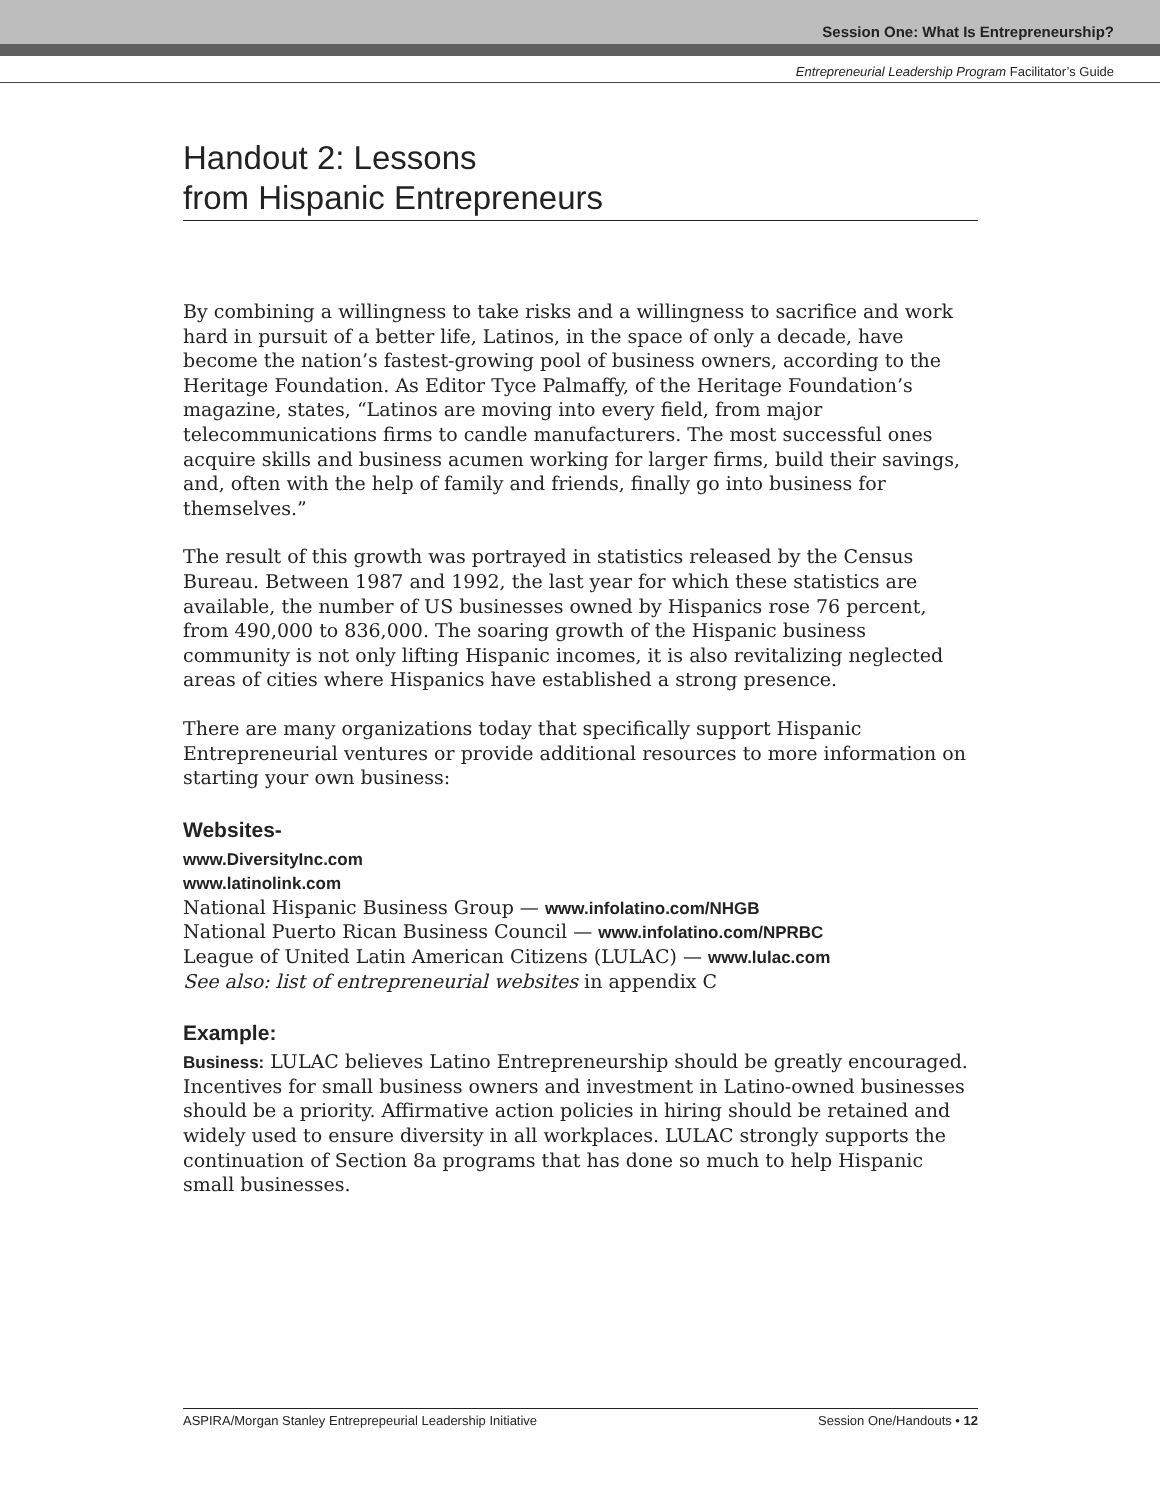Session One: What Is Entrepreneurship?
Entrepreneurial Leadership Program Facilitator’s Guide
Handout 2: Lessons
from Hispanic Entrepreneurs
By combining a willingness to take risks and a willingness to sacrifice and work hard in pursuit of a better life, Latinos, in the space of only a decade, have become the nation’s fastest-growing pool of business owners, according to the Heritage Foundation. As Editor Tyce Palmaffy, of the Heritage Foundation’s magazine, states, “Latinos are moving into every field, from major telecommunications firms to candle manufacturers. The most successful ones acquire skills and business acumen working for larger firms, build their savings, and, often with the help of family and friends, finally go into business for themselves.”
The result of this growth was portrayed in statistics released by the Census Bureau. Between 1987 and 1992, the last year for which these statistics are available, the number of US businesses owned by Hispanics rose 76 percent, from 490,000 to 836,000. The soaring growth of the Hispanic business community is not only lifting Hispanic incomes, it is also revitalizing neglected areas of cities where Hispanics have established a strong presence.
There are many organizations today that specifically support Hispanic Entrepreneurial ventures or provide additional resources to more information on starting your own business:
Websites-
www.DiversityInc.com
www.latinolink.com
National Hispanic Business Group — www.infolatino.com/NHGB
National Puerto Rican Business Council — www.infolatino.com/NPRBC
League of United Latin American Citizens (LULAC) — www.lulac.com
See also: list of entrepreneurial websites in appendix C
Example:
Business: LULAC believes Latino Entrepreneurship should be greatly encouraged. Incentives for small business owners and investment in Latino-owned businesses should be a priority. Affirmative action policies in hiring should be retained and widely used to ensure diversity in all workplaces. LULAC strongly supports the continuation of Section 8a programs that has done so much to help Hispanic small businesses.
ASPIRA/Morgan Stanley Entreprepeurial Leadership Initiative Session One/Handouts • 12